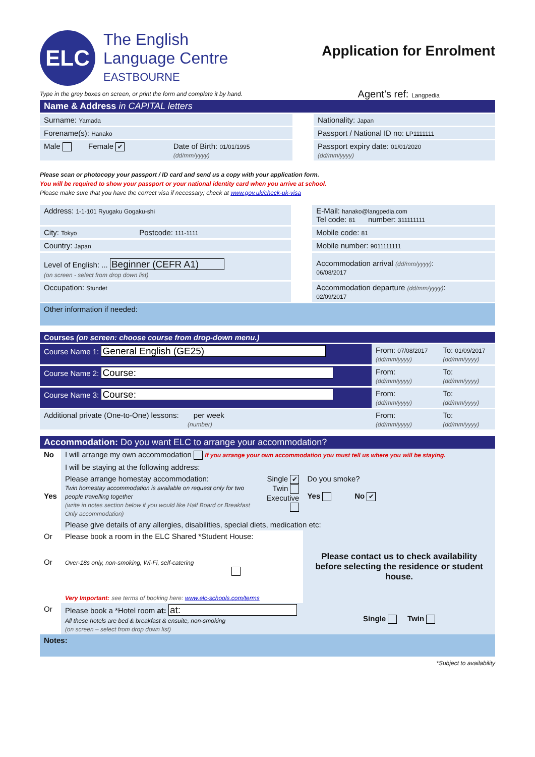ELC
The English
Language Centre
EASTBOURNE
Application for Enrolment
Type in the grey boxes on screen, or print the form and complete it by hand.
Agent’s ref: Langpedia
Name & Address in CAPITAL letters
| Surname: Yamada | | | Nationality: Japan |
| Forename(s): Hanako | | | Passport / National ID no: LP1111111 |
| Male Female ✔ | Date of Birth: 01/01/1995 (dd/mm/yyyy) | | Passport expiry date: 01/01/2020 (dd/mm/yyyy) |
Please scan or photocopy your passport / ID card and send us a copy with your application form.
You will be required to show your passport or your national identity card when you arrive at school.
Please make sure that you have the correct visa if necessary; check at www.gov.uk/check-uk-visa
| Address: 1-1-101 Ryugaku Gogaku-shi | | | E-Mail: hanako@langpedia.com Tel code: 81 number: 311111111 |
| City: Tokyo | Postcode: 111-1111 | | Mobile code: 81 |
| Country: Japan | | | Mobile number: 9011111111 |
| Level of English: ... Beginner (CEFR A1) (on screen - select from drop down list) | | | Accommodation arrival (dd/mm/yyyy) : 06/08/2017 |
| Occupation: Stundet | | | Accommodation departure (dd/mm/yyyy) : 02/09/2017 |
| Other information if needed: | | | |
Courses (on screen: choose course from drop-down menu.)
| Course Name 1: General English (GE25) | From: 07/08/2017 (dd/mm/yyyy) | To: 01/09/2017 (dd/mm/yyyy) |
| Course Name 2: Course: | From: (dd/mm/yyyy) | To: (dd/mm/yyyy) |
| Course Name 3: Course: | From: (dd/mm/yyyy) | To: (dd/mm/yyyy) |
| Additional private (One-to-One) lessons: per week (number) | From: (dd/mm/yyyy) | To: (dd/mm/yyyy) |
Accommodation: Do you want ELC to arrange your accommodation?
| No | I will arrange my own accommodation If you arrange your own accommodation you must tell us where you will be staying. | | |
| | I will be staying at the following address: | | |
| Yes | Please arrange homestay accommodation: Twin homestay accommodation is available on request only for two people travelling together (write in notes section below if you would like Half Board or Breakfast Only accommodation) | Single ✔ Twin Executive | Do you smoke? Yes No ✔ |
| | Please give details of any allergies, disabilities, special diets, medication etc: | | |
| Or Or | Please book a room in the ELC Shared *Student House: Over-18s only, non-smoking, Wi-Fi, self-catering Very Important: see terms of booking here: www.elc-schools.com/terms | | Please contact us to check availability before selecting the residence or student house. |
| Or | Please book a *Hotel room at: at: All these hotels are bed & breakfast & ensuite, non-smoking (on screen – select from drop down list) | | Single Twin |
| Notes: | | | |
*Subject to availability